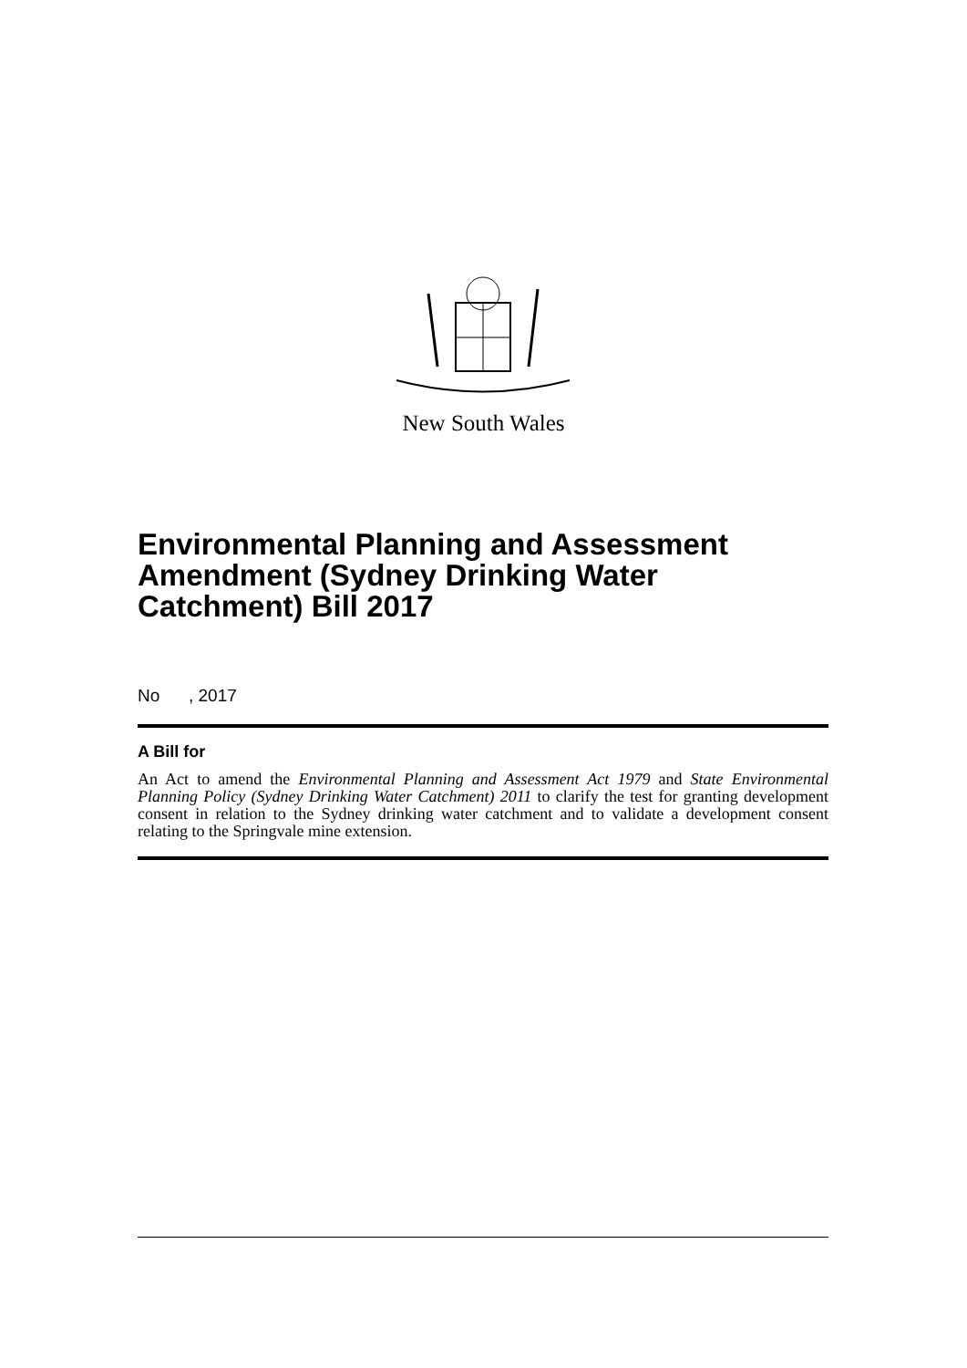New South Wales
Environmental Planning and Assessment Amendment (Sydney Drinking Water Catchment) Bill 2017
No , 2017
A Bill for
An Act to amend the Environmental Planning and Assessment Act 1979 and State Environmental Planning Policy (Sydney Drinking Water Catchment) 2011 to clarify the test for granting development consent in relation to the Sydney drinking water catchment and to validate a development consent relating to the Springvale mine extension.